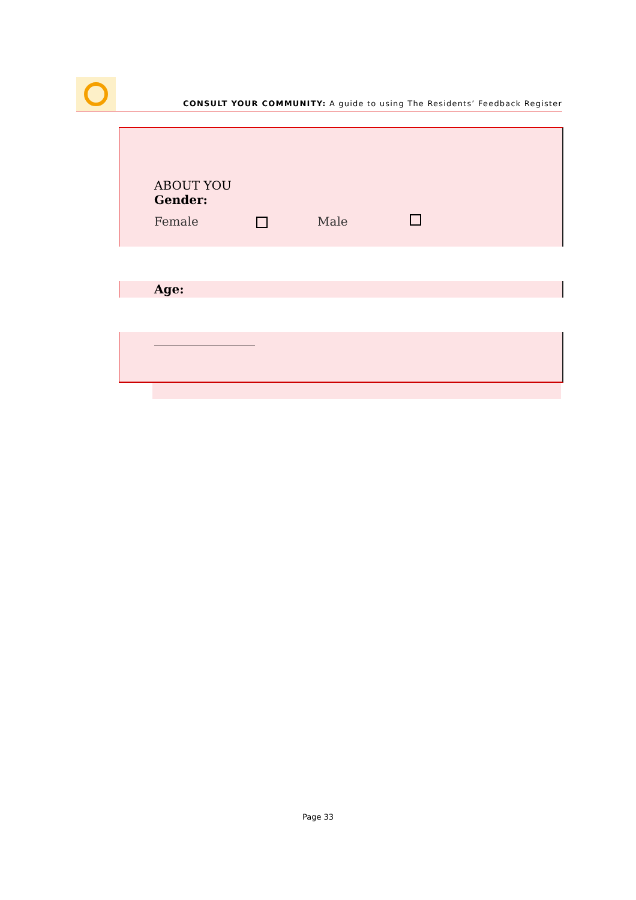CONSULT YOUR COMMUNITY: A guide to using The Residents’ Feedback Register
ABOUT YOU
Gender:
Female Male
Age:
Page 33